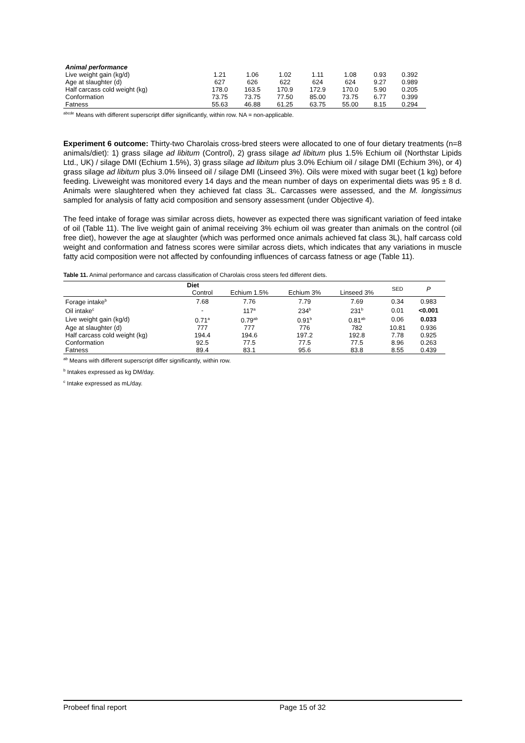| Animal performance | | | | | | | |
| Live weight gain (kg/d) | 1.21 | 1.06 | 1.02 | 1.11 | 1.08 | 0.93 | 0.392 |
| Age at slaughter (d) | 627 | 626 | 622 | 624 | 624 | 9.27 | 0.989 |
| Half carcass cold weight (kg) | 178.0 | 163.5 | 170.9 | 172.9 | 170.0 | 5.90 | 0.205 |
| Conformation | 73.75 | 73.75 | 77.50 | 85.00 | 73.75 | 6.77 | 0.399 |
| Fatness | 55.63 | 46.88 | 61.25 | 63.75 | 55.00 | 8.15 | 0.294 |
<sup>abcde</sup> Means with different superscript differ significantly, within row. NA = non-applicable.
Experiment 6 outcome: Thirty-two Charolais cross-bred steers were allocated to one of four dietary treatments (n=8 animals/diet): 1) grass silage ad libitum (Control), 2) grass silage ad libitum plus 1.5% Echium oil (Northstar Lipids Ltd., UK) / silage DMI (Echium 1.5%), 3) grass silage ad libitum plus 3.0% Echium oil / silage DMI (Echium 3%), or 4) grass silage ad libitum plus 3.0% linseed oil / silage DMI (Linseed 3%). Oils were mixed with sugar beet (1 kg) before feeding. Liveweight was monitored every 14 days and the mean number of days on experimental diets was 95 ± 8 d. Animals were slaughtered when they achieved fat class 3L. Carcasses were assessed, and the M. longissimus sampled for analysis of fatty acid composition and sensory assessment (under Objective 4).
The feed intake of forage was similar across diets, however as expected there was significant variation of feed intake of oil (Table 11). The live weight gain of animal receiving 3% echium oil was greater than animals on the control (oil free diet), however the age at slaughter (which was performed once animals achieved fat class 3L), half carcass cold weight and conformation and fatness scores were similar across diets, which indicates that any variations in muscle fatty acid composition were not affected by confounding influences of carcass fatness or age (Table 11).
Table 11. Animal performance and carcass classification of Charolais cross steers fed different diets.
| | Diet | | | | SED | P |
| | Control | Echium 1.5% | Echium 3% | Linseed 3% | | |
| Forage intake<sup>b</sup> | 7.68 | 7.76 | 7.79 | 7.69 | 0.34 | 0.983 |
| Oil intake<sup>c</sup> | - | 117<sup>a</sup> | 234<sup>b</sup> | 231<sup>b</sup> | 0.01 | <0.001 |
| Live weight gain (kg/d) | 0.71<sup>a</sup> | 0.79<sup>ab</sup> | 0.91<sup>b</sup> | 0.81<sup>ab</sup> | 0.06 | 0.033 |
| Age at slaughter (d) | 777 | 777 | 776 | 782 | 10.81 | 0.936 |
| Half carcass cold weight (kg) | 194.4 | 194.6 | 197.2 | 192.8 | 7.78 | 0.925 |
| Conformation | 92.5 | 77.5 | 77.5 | 77.5 | 8.96 | 0.263 |
| Fatness | 89.4 | 83.1 | 95.6 | 83.8 | 8.55 | 0.439 |
<sup>ab</sup> Means with different superscript differ significantly, within row.
<sup>b</sup> Intakes expressed as kg DM/day.
<sup>c</sup> Intake expressed as mL/day.
Probeef final report Page 15 of 32